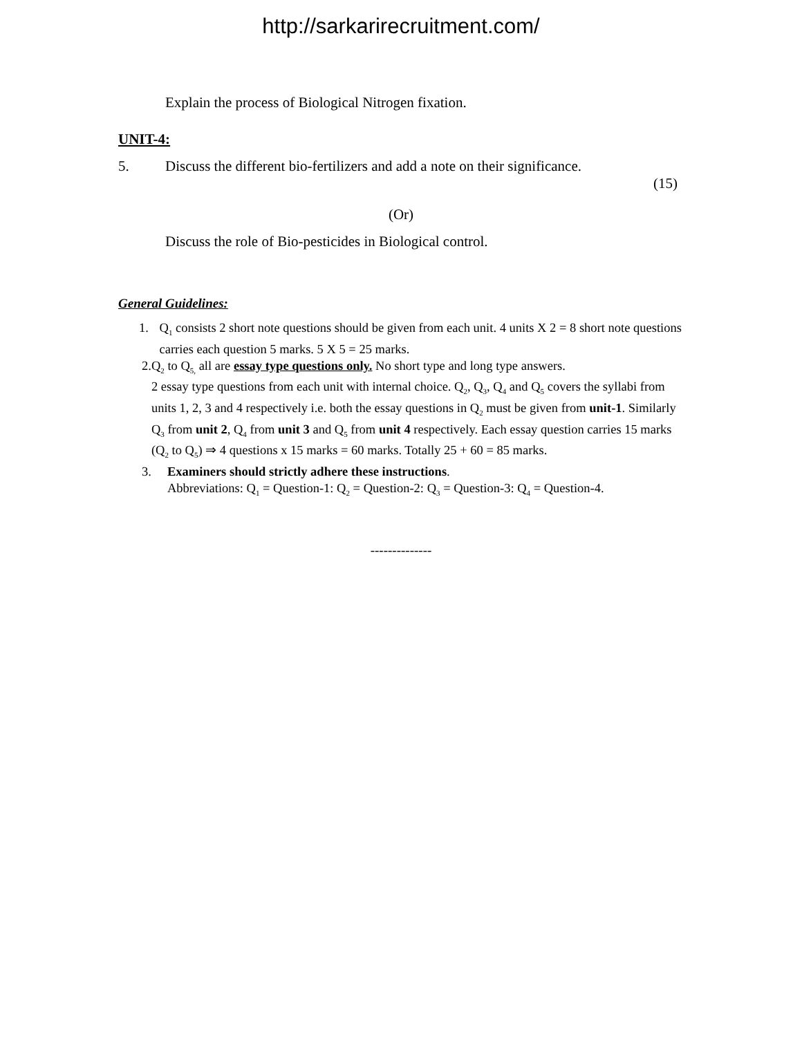http://sarkarirecruitment.com/
Explain the process of Biological Nitrogen fixation.
UNIT-4:
5. Discuss the different bio-fertilizers and add a note on their significance.
(15)
(Or)
Discuss the role of Bio-pesticides in Biological control.
General Guidelines:
1. Q<sub>1</sub> consists 2 short note questions should be given from each unit. 4 units X 2 = 8 short note questions carries each question 5 marks. 5 X 5 = 25 marks.
2. Q<sub>2</sub> to Q<sub>5,</sub> all are essay type questions only. No short type and long type answers.
2 essay type questions from each unit with internal choice. Q<sub>2</sub>, Q<sub>3</sub>, Q<sub>4</sub> and Q<sub>5</sub> covers the syllabi from units 1, 2, 3 and 4 respectively i.e. both the essay questions in Q<sub>2</sub> must be given from unit-1. Similarly Q<sub>3</sub> from unit 2, Q<sub>4</sub> from unit 3 and Q<sub>5</sub> from unit 4 respectively. Each essay question carries 15 marks (Q<sub>2</sub> to Q<sub>5</sub>) ⇒ 4 questions x 15 marks = 60 marks. Totally 25 + 60 = 85 marks.
3. Examiners should strictly adhere these instructions.
Abbreviations: Q<sub>1</sub> = Question-1: Q<sub>2</sub> = Question-2: Q<sub>3</sub> = Question-3: Q<sub>4</sub> = Question-4.
--------------